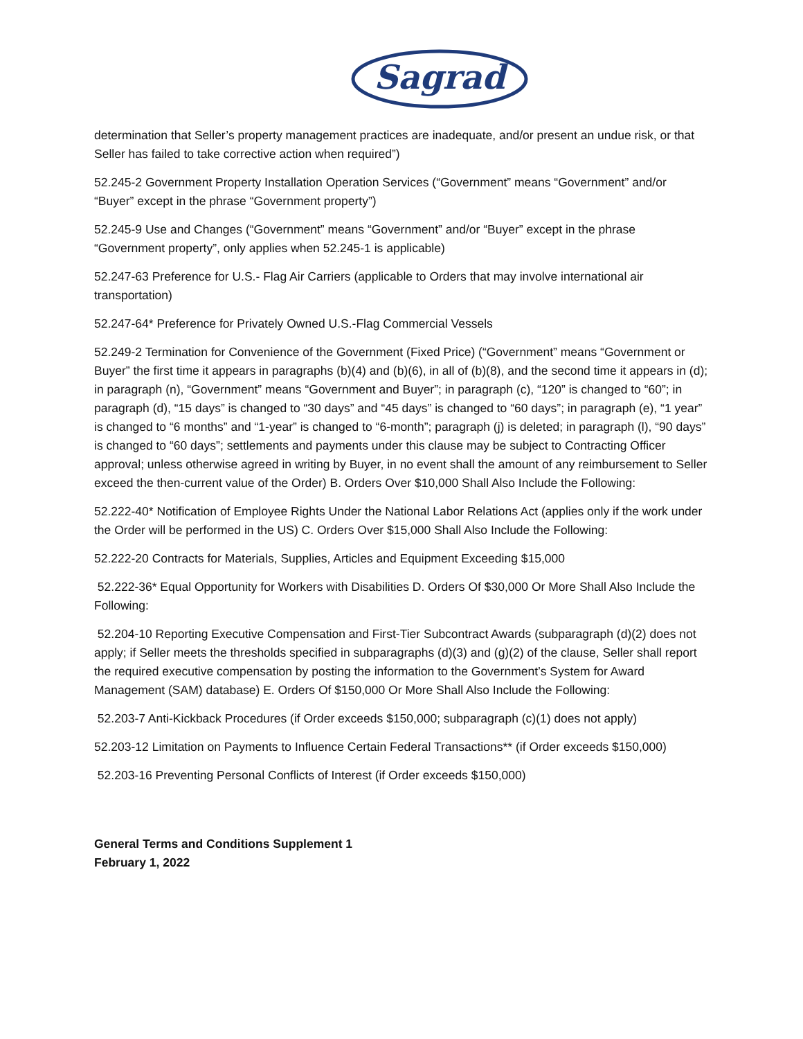Sagrad
determination that Seller’s property management practices are inadequate, and/or present an undue risk, or that Seller has failed to take corrective action when required”)
52.245-2 Government Property Installation Operation Services (“Government” means “Government” and/or “Buyer” except in the phrase “Government property”)
52.245-9 Use and Changes (“Government” means “Government” and/or “Buyer” except in the phrase “Government property”, only applies when 52.245-1 is applicable)
52.247-63 Preference for U.S.- Flag Air Carriers (applicable to Orders that may involve international air transportation)
52.247-64* Preference for Privately Owned U.S.-Flag Commercial Vessels
52.249-2 Termination for Convenience of the Government (Fixed Price) (“Government” means “Government or Buyer” the first time it appears in paragraphs (b)(4) and (b)(6), in all of (b)(8), and the second time it appears in (d); in paragraph (n), “Government” means “Government and Buyer”; in paragraph (c), “120” is changed to “60”; in paragraph (d), “15 days” is changed to “30 days” and “45 days” is changed to “60 days”; in paragraph (e), “1 year” is changed to “6 months” and “1-year” is changed to “6-month”; paragraph (j) is deleted; in paragraph (l), “90 days” is changed to “60 days”; settlements and payments under this clause may be subject to Contracting Officer approval; unless otherwise agreed in writing by Buyer, in no event shall the amount of any reimbursement to Seller exceed the then-current value of the Order) B. Orders Over $10,000 Shall Also Include the Following:
52.222-40* Notification of Employee Rights Under the National Labor Relations Act (applies only if the work under the Order will be performed in the US) C. Orders Over $15,000 Shall Also Include the Following:
52.222-20 Contracts for Materials, Supplies, Articles and Equipment Exceeding $15,000
52.222-36* Equal Opportunity for Workers with Disabilities D. Orders Of $30,000 Or More Shall Also Include the Following:
52.204-10 Reporting Executive Compensation and First-Tier Subcontract Awards (subparagraph (d)(2) does not apply; if Seller meets the thresholds specified in subparagraphs (d)(3) and (g)(2) of the clause, Seller shall report the required executive compensation by posting the information to the Government’s System for Award Management (SAM) database) E. Orders Of $150,000 Or More Shall Also Include the Following:
52.203-7 Anti-Kickback Procedures (if Order exceeds $150,000; subparagraph (c)(1) does not apply)
52.203-12 Limitation on Payments to Influence Certain Federal Transactions** (if Order exceeds $150,000)
52.203-16 Preventing Personal Conflicts of Interest (if Order exceeds $150,000)
General Terms and Conditions Supplement 1
February 1, 2022